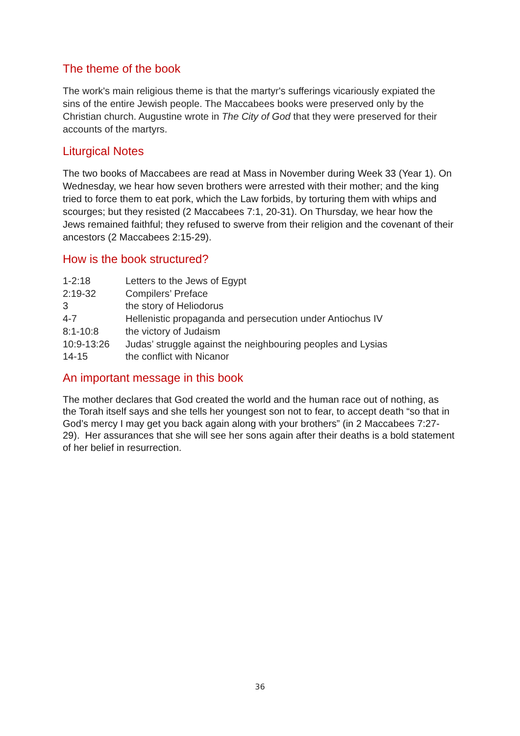The theme of the book
The work's main religious theme is that the martyr's sufferings vicariously expiated the sins of the entire Jewish people. The Maccabees books were preserved only by the Christian church. Augustine wrote in The City of God that they were preserved for their accounts of the martyrs.
Liturgical Notes
The two books of Maccabees are read at Mass in November during Week 33 (Year 1). On Wednesday, we hear how seven brothers were arrested with their mother; and the king tried to force them to eat pork, which the Law forbids, by torturing them with whips and scourges; but they resisted (2 Maccabees 7:1, 20-31). On Thursday, we hear how the Jews remained faithful; they refused to swerve from their religion and the covenant of their ancestors (2 Maccabees 2:15-29).
How is the book structured?
| 1-2:18 | Letters to the Jews of Egypt |
| 2:19-32 | Compilers’ Preface |
| 3 | the story of Heliodorus |
| 4-7 | Hellenistic propaganda and persecution under Antiochus IV |
| 8:1-10:8 | the victory of Judaism |
| 10:9-13:26 | Judas’ struggle against the neighbouring peoples and Lysias |
| 14-15 | the conflict with Nicanor |
An important message in this book
The mother declares that God created the world and the human race out of nothing, as the Torah itself says and she tells her youngest son not to fear, to accept death “so that in God’s mercy I may get you back again along with your brothers” (in 2 Maccabees 7:27-29). Her assurances that she will see her sons again after their deaths is a bold statement of her belief in resurrection.
36